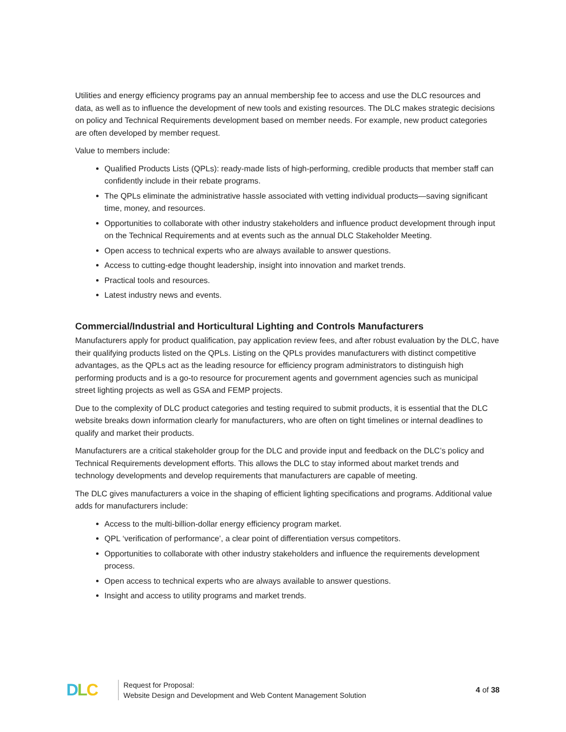Utilities and energy efficiency programs pay an annual membership fee to access and use the DLC resources and data, as well as to influence the development of new tools and existing resources. The DLC makes strategic decisions on policy and Technical Requirements development based on member needs. For example, new product categories are often developed by member request.
Value to members include:
Qualified Products Lists (QPLs): ready-made lists of high-performing, credible products that member staff can confidently include in their rebate programs.
The QPLs eliminate the administrative hassle associated with vetting individual products—saving significant time, money, and resources.
Opportunities to collaborate with other industry stakeholders and influence product development through input on the Technical Requirements and at events such as the annual DLC Stakeholder Meeting.
Open access to technical experts who are always available to answer questions.
Access to cutting-edge thought leadership, insight into innovation and market trends.
Practical tools and resources.
Latest industry news and events.
Commercial/Industrial and Horticultural Lighting and Controls Manufacturers
Manufacturers apply for product qualification, pay application review fees, and after robust evaluation by the DLC, have their qualifying products listed on the QPLs. Listing on the QPLs provides manufacturers with distinct competitive advantages, as the QPLs act as the leading resource for efficiency program administrators to distinguish high performing products and is a go-to resource for procurement agents and government agencies such as municipal street lighting projects as well as GSA and FEMP projects.
Due to the complexity of DLC product categories and testing required to submit products, it is essential that the DLC website breaks down information clearly for manufacturers, who are often on tight timelines or internal deadlines to qualify and market their products.
Manufacturers are a critical stakeholder group for the DLC and provide input and feedback on the DLC’s policy and Technical Requirements development efforts. This allows the DLC to stay informed about market trends and technology developments and develop requirements that manufacturers are capable of meeting.
The DLC gives manufacturers a voice in the shaping of efficient lighting specifications and programs. Additional value adds for manufacturers include:
Access to the multi-billion-dollar energy efficiency program market.
QPL ‘verification of performance’, a clear point of differentiation versus competitors.
Opportunities to collaborate with other industry stakeholders and influence the requirements development process.
Open access to technical experts who are always available to answer questions.
Insight and access to utility programs and market trends.
D L C
Request for Proposal:
Website Design and Development and Web Content Management Solution
4 of 38